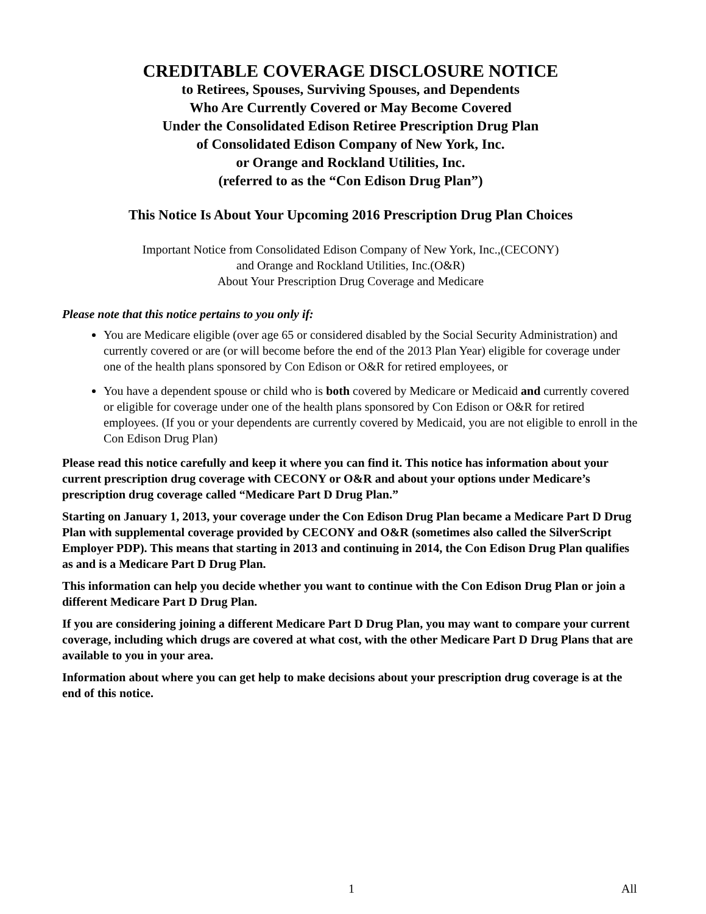CREDITABLE COVERAGE DISCLOSURE NOTICE
to Retirees, Spouses, Surviving Spouses, and Dependents
Who Are Currently Covered or May Become Covered
Under the Consolidated Edison Retiree Prescription Drug Plan
of Consolidated Edison Company of New York, Inc.
or Orange and Rockland Utilities, Inc.
(referred to as the “Con Edison Drug Plan”)
This Notice Is About Your Upcoming 2016 Prescription Drug Plan Choices
Important Notice from Consolidated Edison Company of New York, Inc.,(CECONY)
and Orange and Rockland Utilities, Inc.(O&R)
About Your Prescription Drug Coverage and Medicare
Please note that this notice pertains to you only if:
You are Medicare eligible (over age 65 or considered disabled by the Social Security Administration) and currently covered or are (or will become before the end of the 2013 Plan Year) eligible for coverage under one of the health plans sponsored by Con Edison or O&R for retired employees, or
You have a dependent spouse or child who is both covered by Medicare or Medicaid and currently covered or eligible for coverage under one of the health plans sponsored by Con Edison or O&R for retired employees. (If you or your dependents are currently covered by Medicaid, you are not eligible to enroll in the Con Edison Drug Plan)
Please read this notice carefully and keep it where you can find it. This notice has information about your current prescription drug coverage with CECONY or O&R and about your options under Medicare’s prescription drug coverage called “Medicare Part D Drug Plan.”
Starting on January 1, 2013, your coverage under the Con Edison Drug Plan became a Medicare Part D Drug Plan with supplemental coverage provided by CECONY and O&R (sometimes also called the SilverScript Employer PDP). This means that starting in 2013 and continuing in 2014, the Con Edison Drug Plan qualifies as and is a Medicare Part D Drug Plan.
This information can help you decide whether you want to continue with the Con Edison Drug Plan or join a different Medicare Part D Drug Plan.
If you are considering joining a different Medicare Part D Drug Plan, you may want to compare your current coverage, including which drugs are covered at what cost, with the other Medicare Part D Drug Plans that are available to you in your area.
Information about where you can get help to make decisions about your prescription drug coverage is at the end of this notice.
1 All